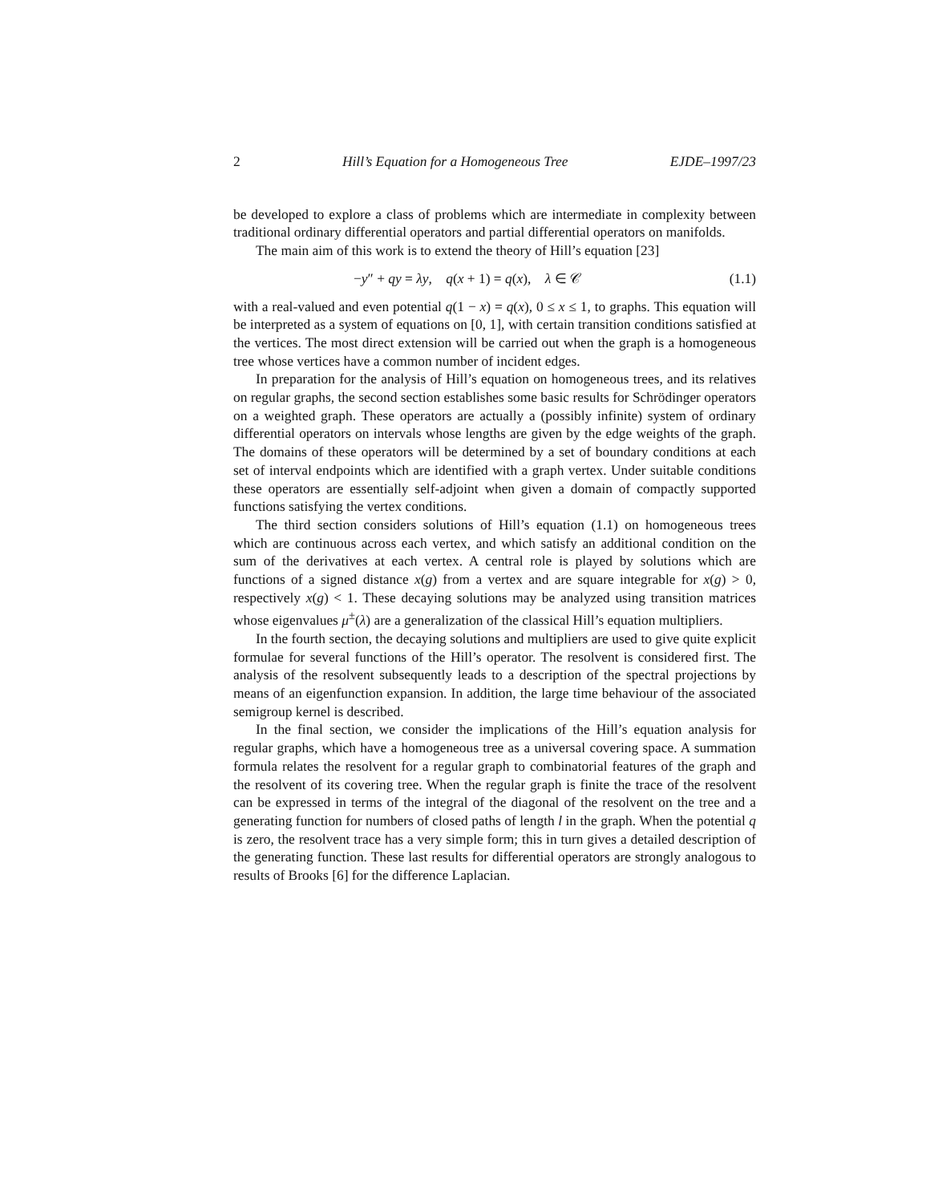2 Hill’s Equation for a Homogeneous Tree EJDE–1997/23
be developed to explore a class of problems which are intermediate in complexity between traditional ordinary differential operators and partial differential operators on manifolds.
The main aim of this work is to extend the theory of Hill’s equation [23]
−y″ + qy = λy, q(x + 1) = q(x), λ ∈ 𝒞 (1.1)
with a real-valued and even potential q(1 − x) = q(x), 0 ≤ x ≤ 1, to graphs. This equation will be interpreted as a system of equations on [0, 1], with certain transition conditions satisfied at the vertices. The most direct extension will be carried out when the graph is a homogeneous tree whose vertices have a common number of incident edges.
In preparation for the analysis of Hill’s equation on homogeneous trees, and its relatives on regular graphs, the second section establishes some basic results for Schrödinger operators on a weighted graph. These operators are actually a (possibly infinite) system of ordinary differential operators on intervals whose lengths are given by the edge weights of the graph. The domains of these operators will be determined by a set of boundary conditions at each set of interval endpoints which are identified with a graph vertex. Under suitable conditions these operators are essentially self-adjoint when given a domain of compactly supported functions satisfying the vertex conditions.
The third section considers solutions of Hill’s equation (1.1) on homogeneous trees which are continuous across each vertex, and which satisfy an additional condition on the sum of the derivatives at each vertex. A central role is played by solutions which are functions of a signed distance x(g) from a vertex and are square integrable for x(g) > 0, respectively x(g) < 1. These decaying solutions may be analyzed using transition matrices whose eigenvalues μ<sup>±</sup>(λ) are a generalization of the classical Hill’s equation multipliers.
In the fourth section, the decaying solutions and multipliers are used to give quite explicit formulae for several functions of the Hill’s operator. The resolvent is considered first. The analysis of the resolvent subsequently leads to a description of the spectral projections by means of an eigenfunction expansion. In addition, the large time behaviour of the associated semigroup kernel is described.
In the final section, we consider the implications of the Hill’s equation analysis for regular graphs, which have a homogeneous tree as a universal covering space. A summation formula relates the resolvent for a regular graph to combinatorial features of the graph and the resolvent of its covering tree. When the regular graph is finite the trace of the resolvent can be expressed in terms of the integral of the diagonal of the resolvent on the tree and a generating function for numbers of closed paths of length l in the graph. When the potential q is zero, the resolvent trace has a very simple form; this in turn gives a detailed description of the generating function. These last results for differential operators are strongly analogous to results of Brooks [6] for the difference Laplacian.